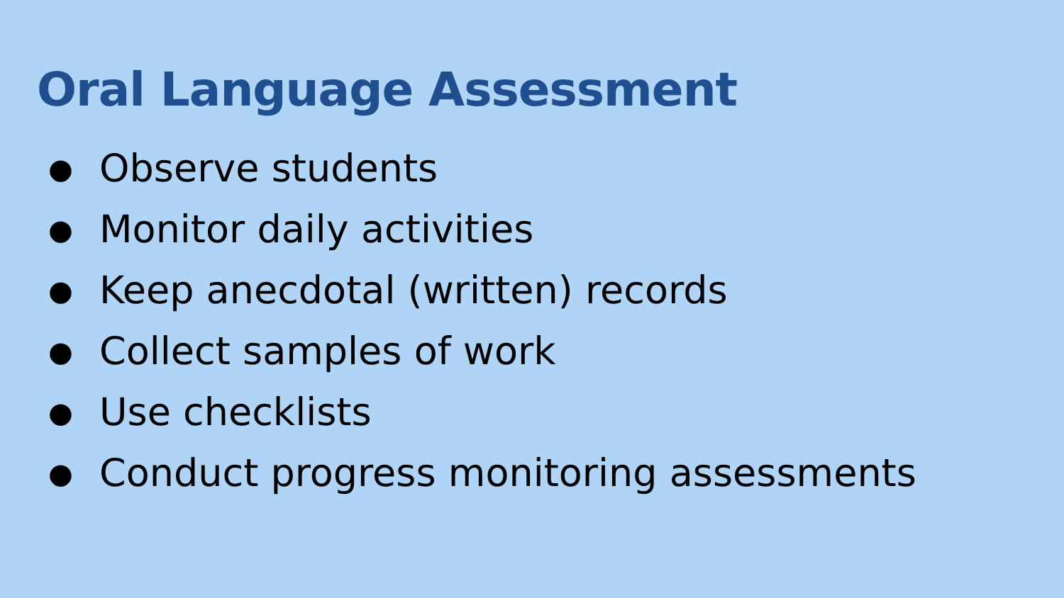Oral Language Assessment
● Observe students
● Monitor daily activities
● Keep anecdotal (written) records
● Collect samples of work
● Use checklists
● Conduct progress monitoring assessments